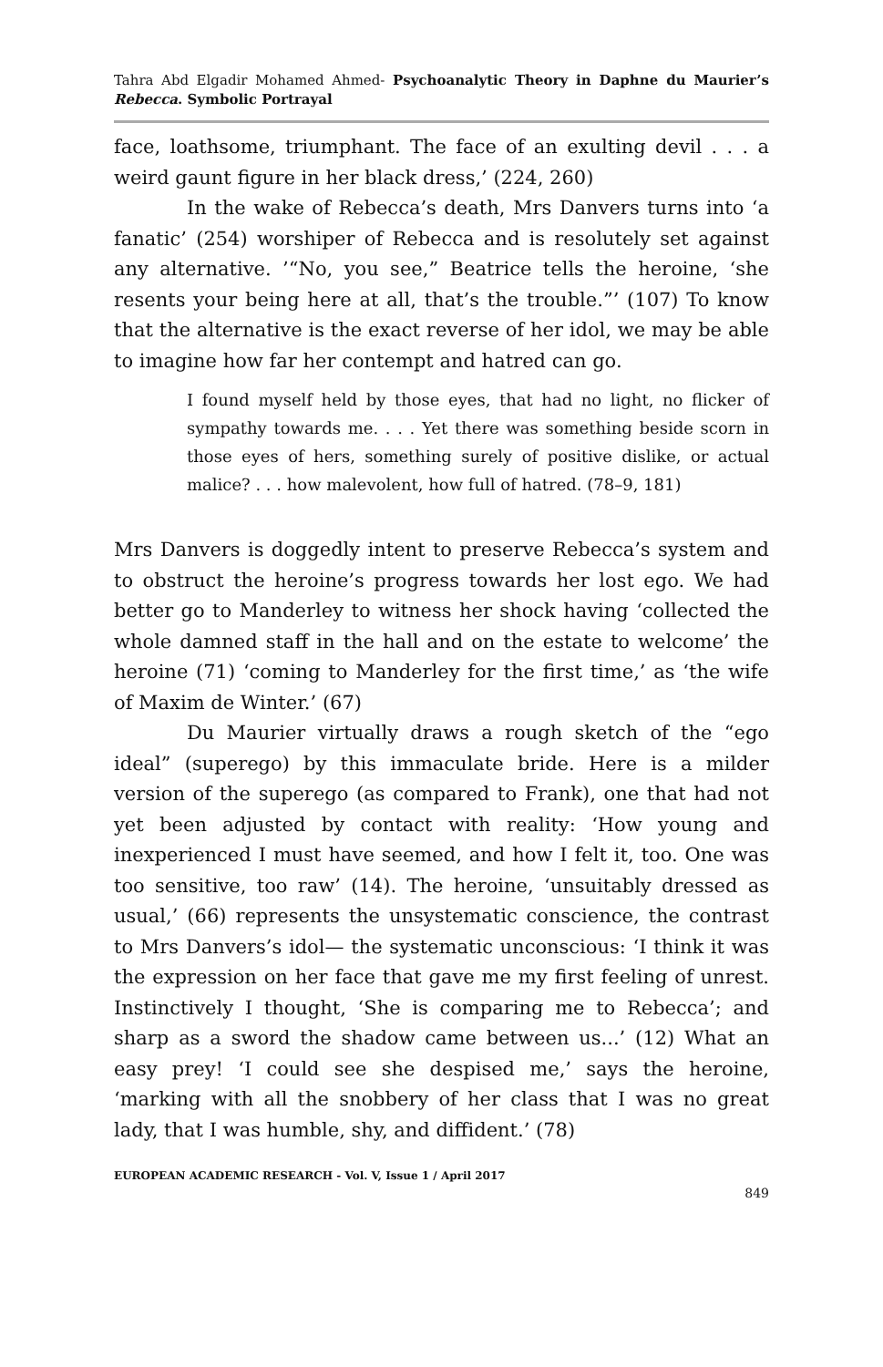Tahra Abd Elgadir Mohamed Ahmed- Psychoanalytic Theory in Daphne du Maurier’s Rebecca. Symbolic Portrayal
face, loathsome, triumphant. The face of an exulting devil . . . a weird gaunt figure in her black dress,’ (224, 260)
In the wake of Rebecca’s death, Mrs Danvers turns into ‘a fanatic’ (254) worshiper of Rebecca and is resolutely set against any alternative. ’“No, you see,” Beatrice tells the heroine, ‘she resents your being here at all, that’s the trouble.”’ (107) To know that the alternative is the exact reverse of her idol, we may be able to imagine how far her contempt and hatred can go.
I found myself held by those eyes, that had no light, no flicker of sympathy towards me. . . . Yet there was something beside scorn in those eyes of hers, something surely of positive dislike, or actual malice? . . . how malevolent, how full of hatred. (78–9, 181)
Mrs Danvers is doggedly intent to preserve Rebecca’s system and to obstruct the heroine’s progress towards her lost ego. We had better go to Manderley to witness her shock having ‘collected the whole damned staff in the hall and on the estate to welcome’ the heroine (71) ‘coming to Manderley for the first time,’ as ‘the wife of Maxim de Winter.’ (67)
Du Maurier virtually draws a rough sketch of the “ego ideal” (superego) by this immaculate bride. Here is a milder version of the superego (as compared to Frank), one that had not yet been adjusted by contact with reality: ‘How young and inexperienced I must have seemed, and how I felt it, too. One was too sensitive, too raw’ (14). The heroine, ‘unsuitably dressed as usual,’ (66) represents the unsystematic conscience, the contrast to Mrs Danvers’s idol— the systematic unconscious: ‘I think it was the expression on her face that gave me my first feeling of unrest. Instinctively I thought, ‘She is comparing me to Rebecca’; and sharp as a sword the shadow came between us...’ (12) What an easy prey! ‘I could see she despised me,’ says the heroine, ‘marking with all the snobbery of her class that I was no great lady, that I was humble, shy, and diffident.’ (78)
EUROPEAN ACADEMIC RESEARCH - Vol. V, Issue 1 / April 2017
849